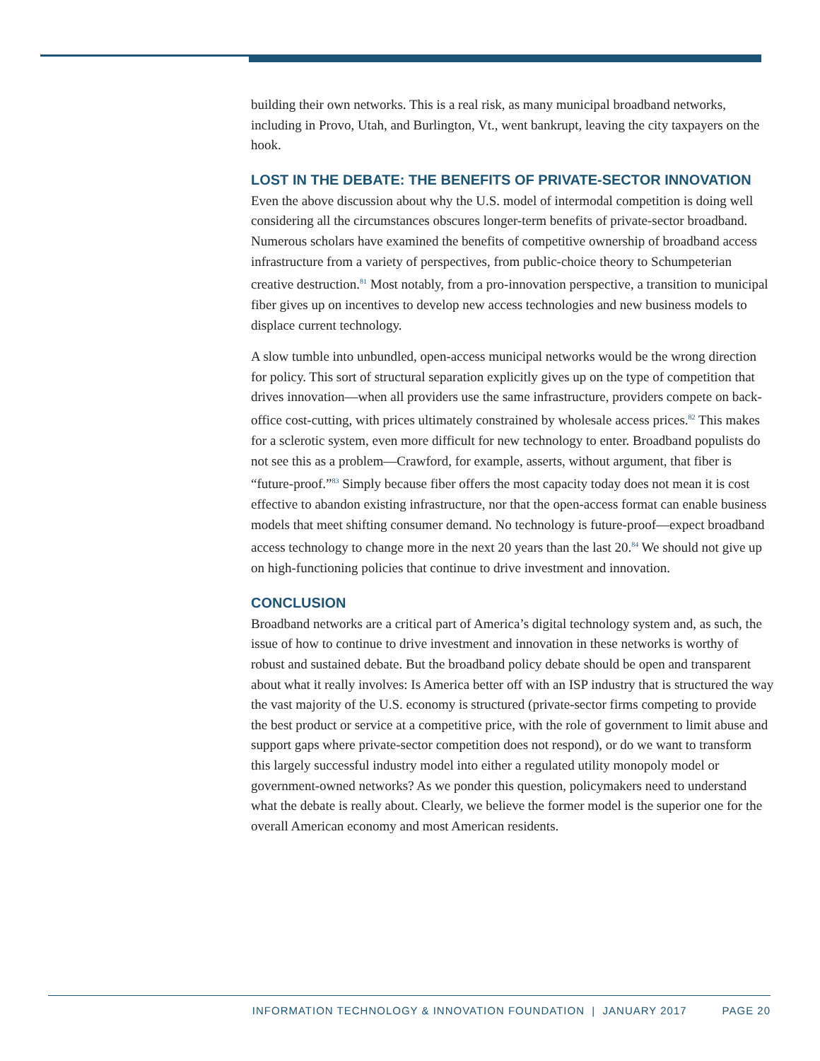building their own networks. This is a real risk, as many municipal broadband networks, including in Provo, Utah, and Burlington, Vt., went bankrupt, leaving the city taxpayers on the hook.
LOST IN THE DEBATE: THE BENEFITS OF PRIVATE-SECTOR INNOVATION
Even the above discussion about why the U.S. model of intermodal competition is doing well considering all the circumstances obscures longer-term benefits of private-sector broadband. Numerous scholars have examined the benefits of competitive ownership of broadband access infrastructure from a variety of perspectives, from public-choice theory to Schumpeterian creative destruction.<sup>81</sup> Most notably, from a pro-innovation perspective, a transition to municipal fiber gives up on incentives to develop new access technologies and new business models to displace current technology.
A slow tumble into unbundled, open-access municipal networks would be the wrong direction for policy. This sort of structural separation explicitly gives up on the type of competition that drives innovation—when all providers use the same infrastructure, providers compete on back-office cost-cutting, with prices ultimately constrained by wholesale access prices.<sup>82</sup> This makes for a sclerotic system, even more difficult for new technology to enter. Broadband populists do not see this as a problem—Crawford, for example, asserts, without argument, that fiber is “future-proof.”<sup>83</sup> Simply because fiber offers the most capacity today does not mean it is cost effective to abandon existing infrastructure, nor that the open-access format can enable business models that meet shifting consumer demand. No technology is future-proof—expect broadband access technology to change more in the next 20 years than the last 20.<sup>84</sup> We should not give up on high-functioning policies that continue to drive investment and innovation.
CONCLUSION
Broadband networks are a critical part of America’s digital technology system and, as such, the issue of how to continue to drive investment and innovation in these networks is worthy of robust and sustained debate. But the broadband policy debate should be open and transparent about what it really involves: Is America better off with an ISP industry that is structured the way the vast majority of the U.S. economy is structured (private-sector firms competing to provide the best product or service at a competitive price, with the role of government to limit abuse and support gaps where private-sector competition does not respond), or do we want to transform this largely successful industry model into either a regulated utility monopoly model or government-owned networks? As we ponder this question, policymakers need to understand what the debate is really about. Clearly, we believe the former model is the superior one for the overall American economy and most American residents.
INFORMATION TECHNOLOGY & INNOVATION FOUNDATION | JANUARY 2017
PAGE 20